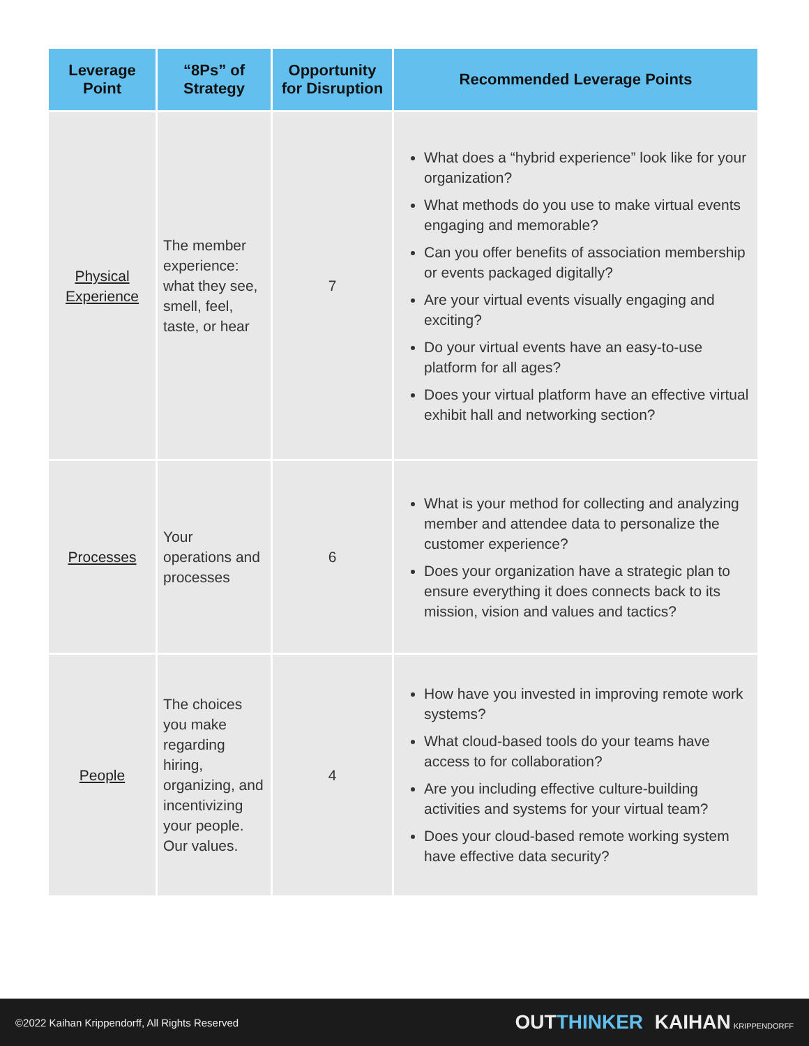| Leverage Point | “8Ps” of Strategy | Opportunity for Disruption | Recommended Leverage Points |
| --- | --- | --- | --- |
| Physical Experience | The member experience: what they see, smell, feel, taste, or hear | 7 | What does a “hybrid experience” look like for your organization? What methods do you use to make virtual events engaging and memorable? Can you offer benefits of association membership or events packaged digitally? Are your virtual events visually engaging and exciting? Do your virtual events have an easy-to-use platform for all ages? Does your virtual platform have an effective virtual exhibit hall and networking section? |
| Processes | Your operations and processes | 6 | What is your method for collecting and analyzing member and attendee data to personalize the customer experience? Does your organization have a strategic plan to ensure everything it does connects back to its mission, vision and values and tactics? |
| People | The choices you make regarding hiring, organizing, and incentivizing your people. Our values. | 4 | How have you invested in improving remote work systems? What cloud-based tools do your teams have access to for collaboration? Are you including effective culture-building activities and systems for your virtual team? Does your cloud-based remote working system have effective data security? |
©2022 Kaihan Krippendorff, All Rights Reserved OUTTHINKER KAIHAN KRIPPENDORFF